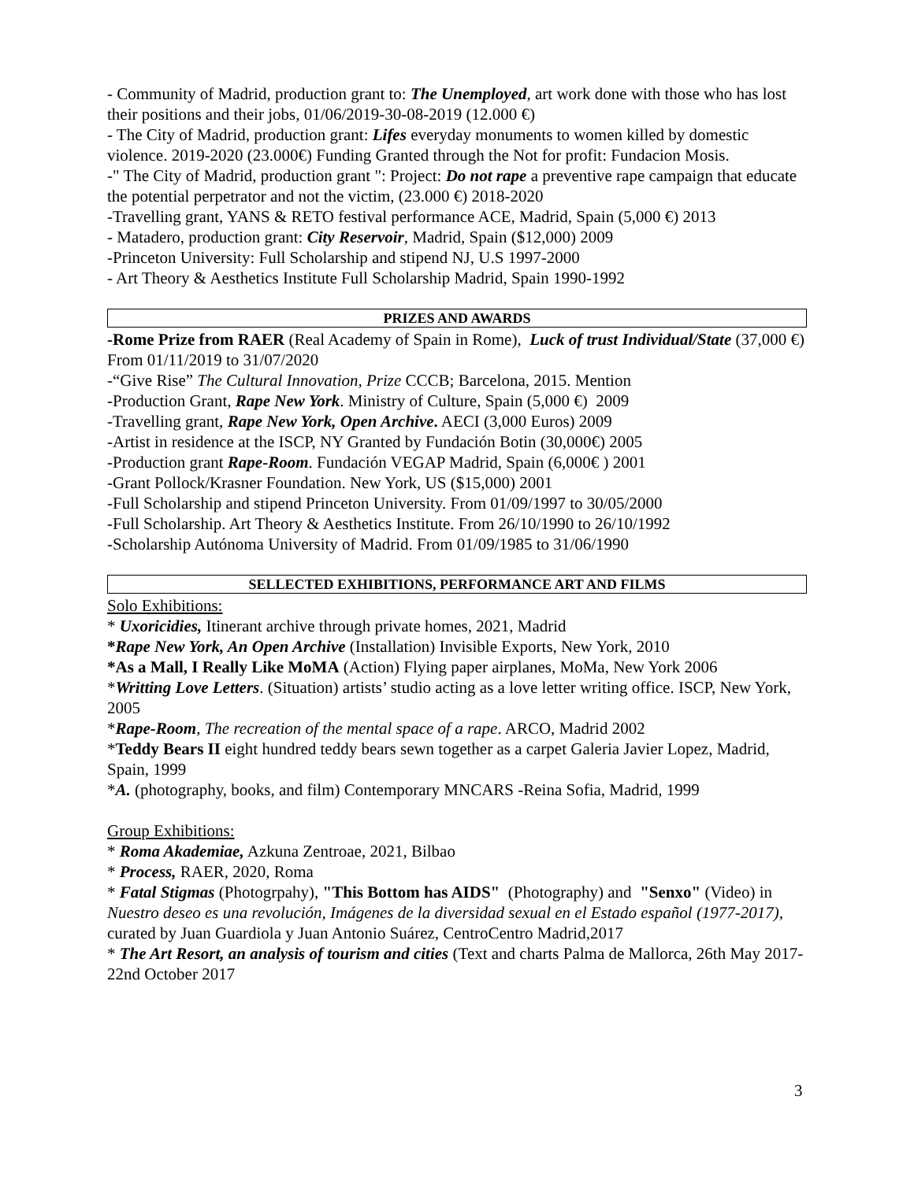- Community of Madrid, production grant to: The Unemployed, art work done with those who has lost their positions and their jobs, 01/06/2019-30-08-2019 (12.000 €)
- The City of Madrid, production grant: Lifes everyday monuments to women killed by domestic violence. 2019-2020 (23.000€) Funding Granted through the Not for profit: Fundacion Mosis.
-" The City of Madrid, production grant ": Project: Do not rape a preventive rape campaign that educate the potential perpetrator and not the victim, (23.000 €) 2018-2020
-Travelling grant, YANS & RETO festival performance ACE, Madrid, Spain (5,000 €) 2013
- Matadero, production grant: City Reservoir, Madrid, Spain ($12,000) 2009
-Princeton University: Full Scholarship and stipend NJ, U.S 1997-2000
- Art Theory & Aesthetics Institute Full Scholarship Madrid, Spain 1990-1992
PRIZES AND AWARDS
-Rome Prize from RAER (Real Academy of Spain in Rome), Luck of trust Individual/State (37,000 €) From 01/11/2019 to 31/07/2020
-“Give Rise” The Cultural Innovation, Prize CCCB; Barcelona, 2015. Mention
-Production Grant, Rape New York. Ministry of Culture, Spain (5,000 €) 2009
-Travelling grant, Rape New York, Open Archive. AECI (3,000 Euros) 2009
-Artist in residence at the ISCP, NY Granted by Fundación Botin (30,000€) 2005
-Production grant Rape-Room. Fundación VEGAP Madrid, Spain (6,000€ ) 2001
-Grant Pollock/Krasner Foundation. New York, US ($15,000) 2001
-Full Scholarship and stipend Princeton University. From 01/09/1997 to 30/05/2000
-Full Scholarship. Art Theory & Aesthetics Institute. From 26/10/1990 to 26/10/1992
-Scholarship Autónoma University of Madrid. From 01/09/1985 to 31/06/1990
SELLECTED EXHIBITIONS, PERFORMANCE ART AND FILMS
Solo Exhibitions:
* Uxoricidies, Itinerant archive through private homes, 2021, Madrid
*Rape New York, An Open Archive (Installation) Invisible Exports, New York, 2010
*As a Mall, I Really Like MoMA (Action) Flying paper airplanes, MoMa, New York 2006
*Writting Love Letters. (Situation) artists’ studio acting as a love letter writing office. ISCP, New York, 2005
*Rape-Room, The recreation of the mental space of a rape. ARCO, Madrid 2002
*Teddy Bears II eight hundred teddy bears sewn together as a carpet Galeria Javier Lopez, Madrid, Spain, 1999
*A. (photography, books, and film) Contemporary MNCARS -Reina Sofia, Madrid, 1999
Group Exhibitions:
* Roma Akademiae, Azkuna Zentroae, 2021, Bilbao
* Process, RAER, 2020, Roma
* Fatal Stigmas (Photogrpahy), "This Bottom has AIDS" (Photography) and "Senxo" (Video) in Nuestro deseo es una revolución, Imágenes de la diversidad sexual en el Estado español (1977-2017), curated by Juan Guardiola y Juan Antonio Suárez, CentroCentro Madrid,2017
* The Art Resort, an analysis of tourism and cities (Text and charts Palma de Mallorca, 26th May 2017-22nd October 2017
3